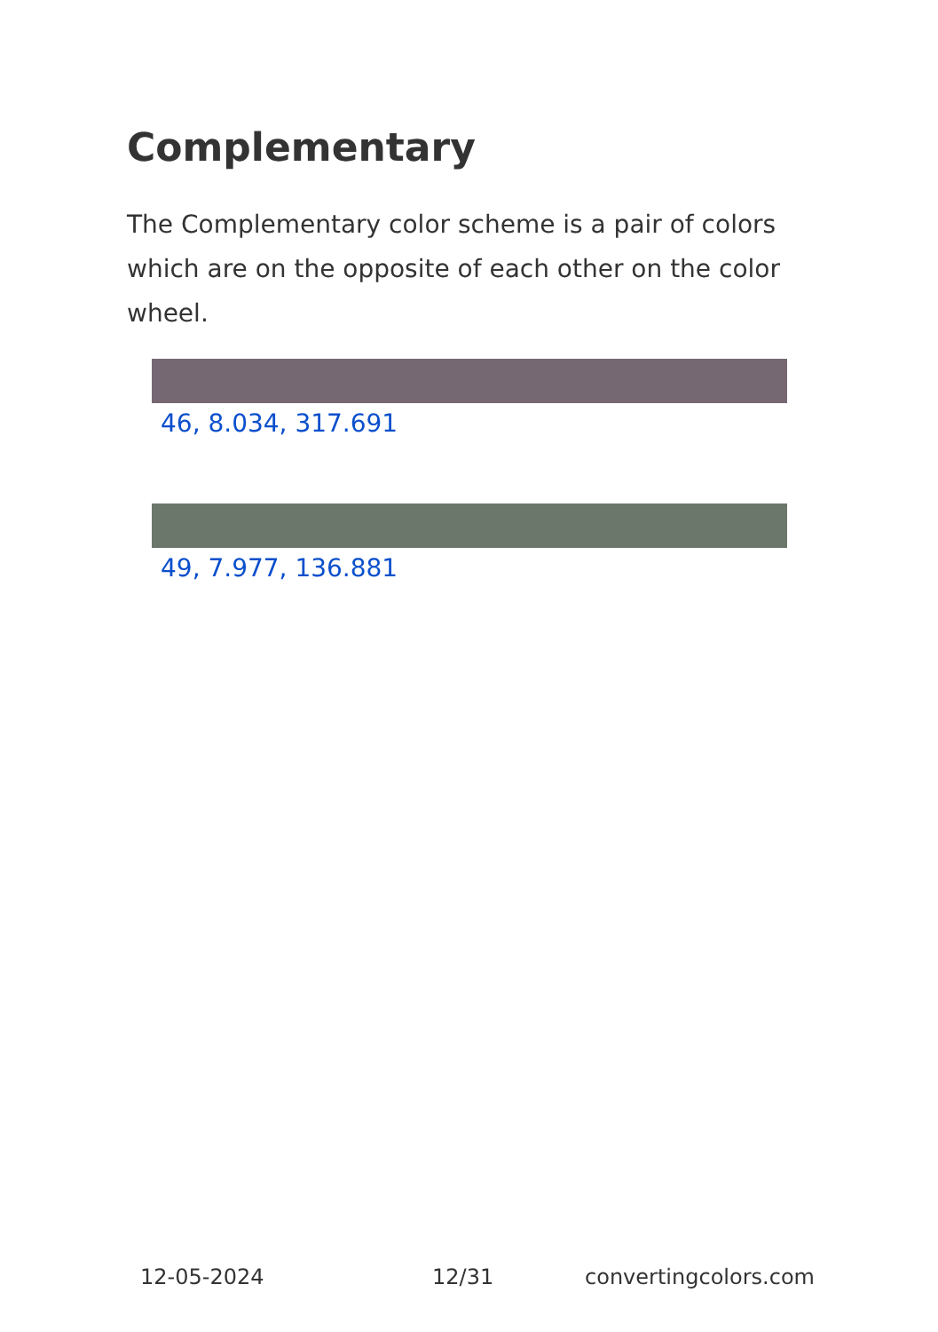Complementary
The Complementary color scheme is a pair of colors which are on the opposite of each other on the color wheel.
46, 8.034, 317.691
49, 7.977, 136.881
12-05-2024 12/31 convertingcolors.com